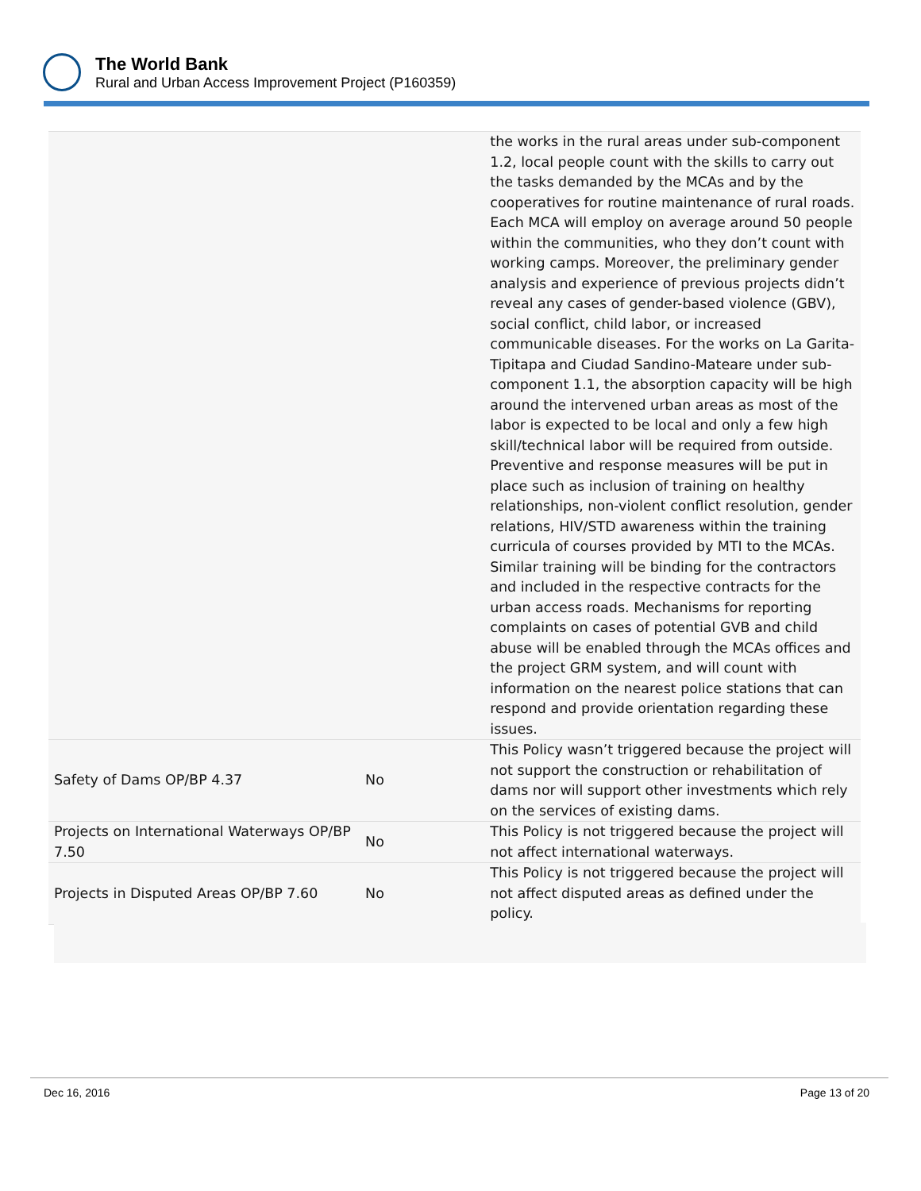The World Bank
Rural and Urban Access Improvement Project (P160359)
| | | the works in the rural areas under sub-component 1.2, local people count with the skills to carry out the tasks demanded by the MCAs and by the cooperatives for routine maintenance of rural roads. Each MCA will employ on average around 50 people within the communities, who they don’t count with working camps. Moreover, the preliminary gender analysis and experience of previous projects didn’t reveal any cases of gender-based violence (GBV), social conflict, child labor, or increased communicable diseases. For the works on La Garita-Tipitapa and Ciudad Sandino-Mateare under sub-component 1.1, the absorption capacity will be high around the intervened urban areas as most of the labor is expected to be local and only a few high skill/technical labor will be required from outside. Preventive and response measures will be put in place such as inclusion of training on healthy relationships, non-violent conflict resolution, gender relations, HIV/STD awareness within the training curricula of courses provided by MTI to the MCAs. Similar training will be binding for the contractors and included in the respective contracts for the urban access roads. Mechanisms for reporting complaints on cases of potential GVB and child abuse will be enabled through the MCAs offices and the project GRM system, and will count with information on the nearest police stations that can respond and provide orientation regarding these issues. |
| Safety of Dams OP/BP 4.37 | No | This Policy wasn’t triggered because the project will not support the construction or rehabilitation of dams nor will support other investments which rely on the services of existing dams. |
| Projects on International Waterways OP/BP 7.50 | No | This Policy is not triggered because the project will not affect international waterways. |
| Projects in Disputed Areas OP/BP 7.60 | No | This Policy is not triggered because the project will not affect disputed areas as defined under the policy. |
Dec 16, 2016 Page 13 of 20